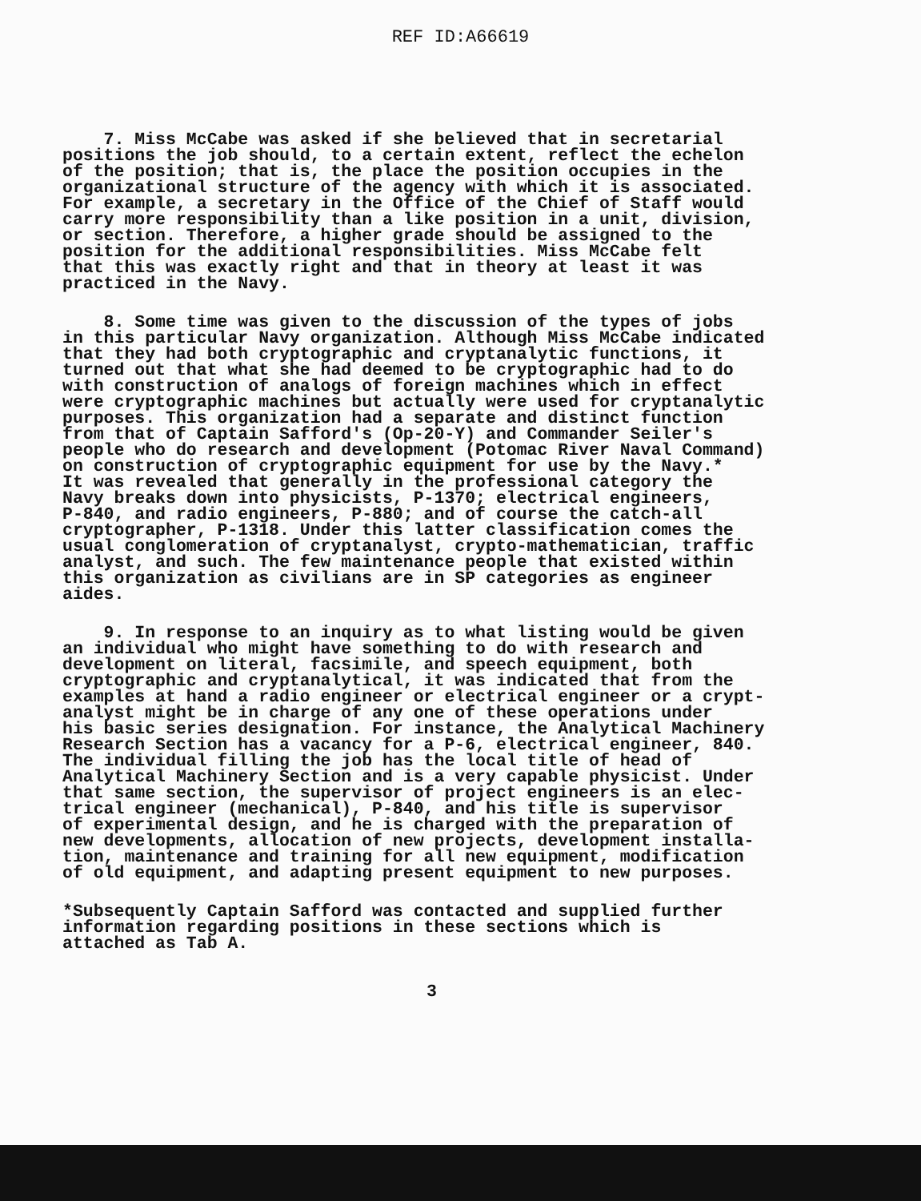REF ID:A66619
7. Miss McCabe was asked if she believed that in secretarial positions the job should, to a certain extent, reflect the echelon of the position; that is, the place the position occupies in the organizational structure of the agency with which it is associated. For example, a secretary in the Office of the Chief of Staff would carry more responsibility than a like position in a unit, division, or section. Therefore, a higher grade should be assigned to the position for the additional responsibilities. Miss McCabe felt that this was exactly right and that in theory at least it was practiced in the Navy.
8. Some time was given to the discussion of the types of jobs in this particular Navy organization. Although Miss McCabe indicated that they had both cryptographic and cryptanalytic functions, it turned out that what she had deemed to be cryptographic had to do with construction of analogs of foreign machines which in effect were cryptographic machines but actually were used for cryptanalytic purposes. This organization had a separate and distinct function from that of Captain Safford's (Op-20-Y) and Commander Seiler's people who do research and development (Potomac River Naval Command) on construction of cryptographic equipment for use by the Navy.* It was revealed that generally in the professional category the Navy breaks down into physicists, P-1370; electrical engineers, P-840, and radio engineers, P-880; and of course the catch-all cryptographer, P-1318. Under this latter classification comes the usual conglomeration of cryptanalyst, crypto-mathematician, traffic analyst, and such. The few maintenance people that existed within this organization as civilians are in SP categories as engineer aides.
9. In response to an inquiry as to what listing would be given an individual who might have something to do with research and development on literal, facsimile, and speech equipment, both cryptographic and cryptanalytical, it was indicated that from the examples at hand a radio engineer or electrical engineer or a crypt- analyst might be in charge of any one of these operations under his basic series designation. For instance, the Analytical Machinery Research Section has a vacancy for a P-6, electrical engineer, 840. The individual filling the job has the local title of head of Analytical Machinery Section and is a very capable physicist. Under that same section, the supervisor of project engineers is an elec- trical engineer (mechanical), P-840, and his title is supervisor of experimental design, and he is charged with the preparation of new developments, allocation of new projects, development installa- tion, maintenance and training for all new equipment, modification of old equipment, and adapting present equipment to new purposes.
*Subsequently Captain Safford was contacted and supplied further information regarding positions in these sections which is attached as Tab A.
3